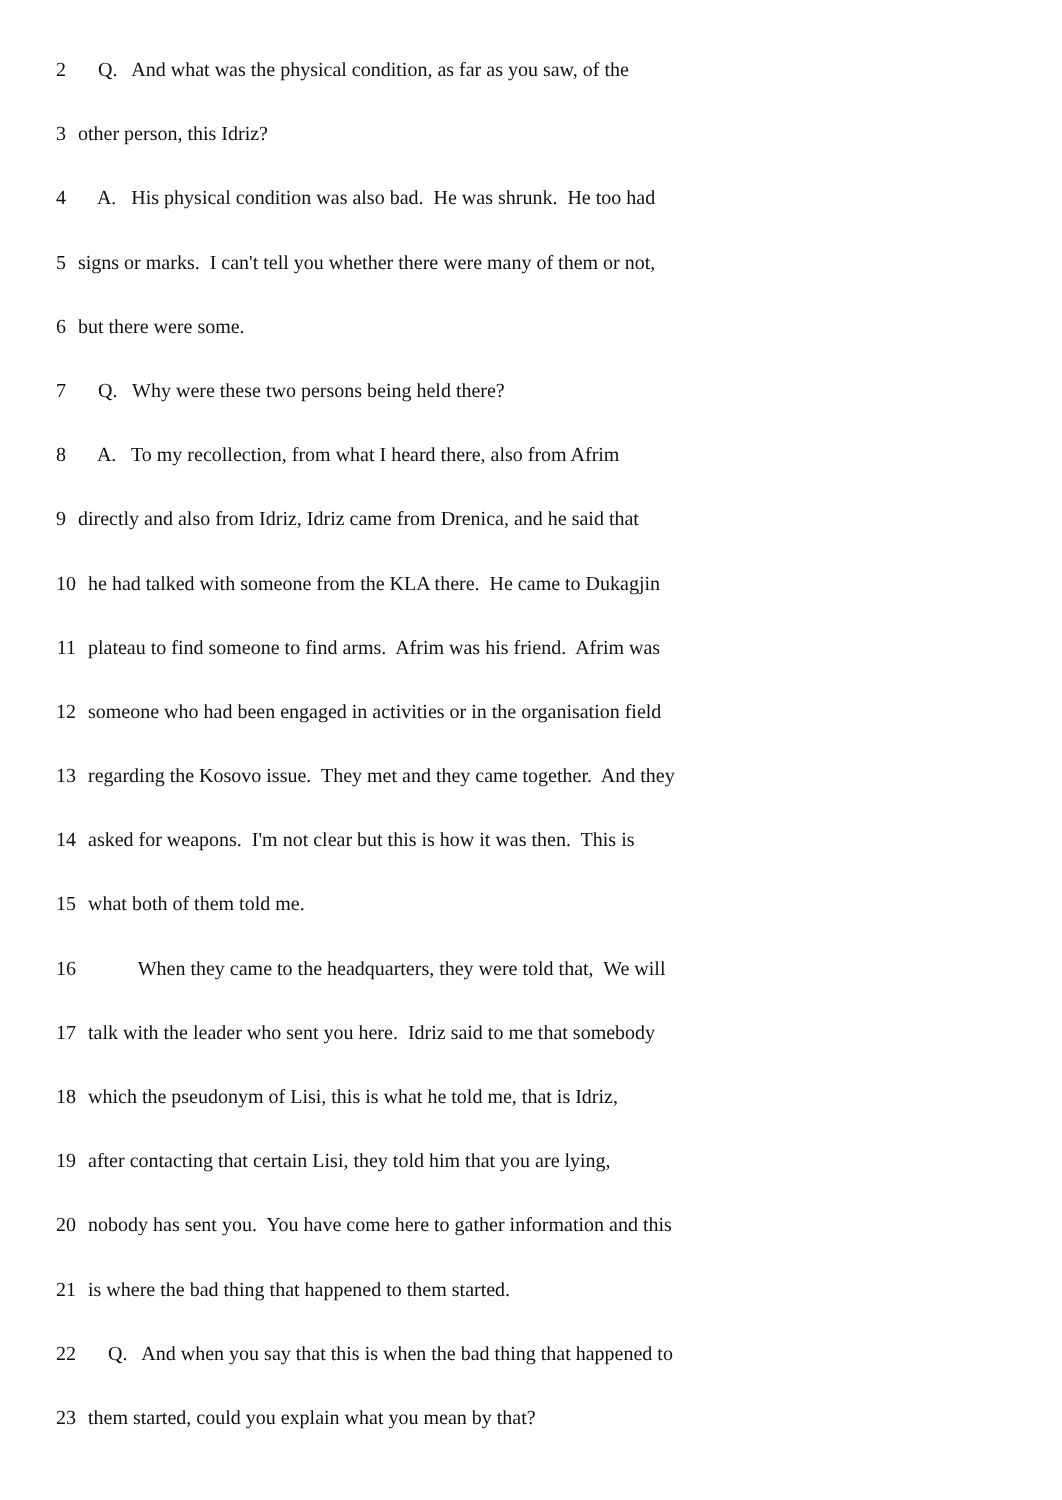2 Q. And what was the physical condition, as far as you saw, of the
3 other person, this Idriz?
4 A. His physical condition was also bad. He was shrunk. He too had
5 signs or marks. I can't tell you whether there were many of them or not,
6 but there were some.
7 Q. Why were these two persons being held there?
8 A. To my recollection, from what I heard there, also from Afrim
9 directly and also from Idriz, Idriz came from Drenica, and he said that
10 he had talked with someone from the KLA there. He came to Dukagjin
11 plateau to find someone to find arms. Afrim was his friend. Afrim was
12 someone who had been engaged in activities or in the organisation field
13 regarding the Kosovo issue. They met and they came together. And they
14 asked for weapons. I'm not clear but this is how it was then. This is
15 what both of them told me.
16 When they came to the headquarters, they were told that, We will
17 talk with the leader who sent you here. Idriz said to me that somebody
18 which the pseudonym of Lisi, this is what he told me, that is Idriz,
19 after contacting that certain Lisi, they told him that you are lying,
20 nobody has sent you. You have come here to gather information and this
21 is where the bad thing that happened to them started.
22 Q. And when you say that this is when the bad thing that happened to
23 them started, could you explain what you mean by that?